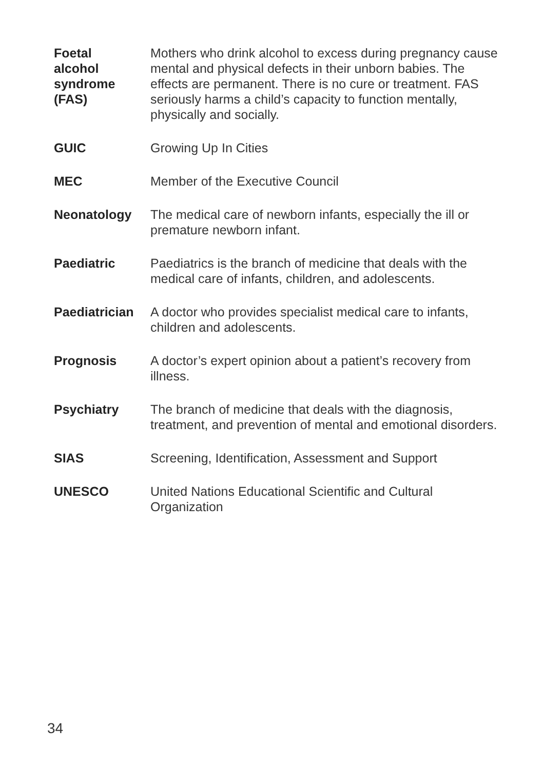Foetal
alcohol
syndrome
(FAS)
Mothers who drink alcohol to excess during pregnancy cause mental and physical defects in their unborn babies. The effects are permanent. There is no cure or treatment. FAS seriously harms a child’s capacity to function mentally, physically and socially.
GUIC Growing Up In Cities
MEC Member of the Executive Council
Neonatology The medical care of newborn infants, especially the ill or premature newborn infant.
Paediatric Paediatrics is the branch of medicine that deals with the medical care of infants, children, and adolescents.
Paediatrician
A doctor who provides specialist medical care to infants, children and adolescents.
Prognosis A doctor’s expert opinion about a patient’s recovery from illness.
Psychiatry The branch of medicine that deals with the diagnosis, treatment, and prevention of mental and emotional disorders.
SIAS Screening, Identification, Assessment and Support
UNESCO United Nations Educational Scientific and Cultural Organization
34